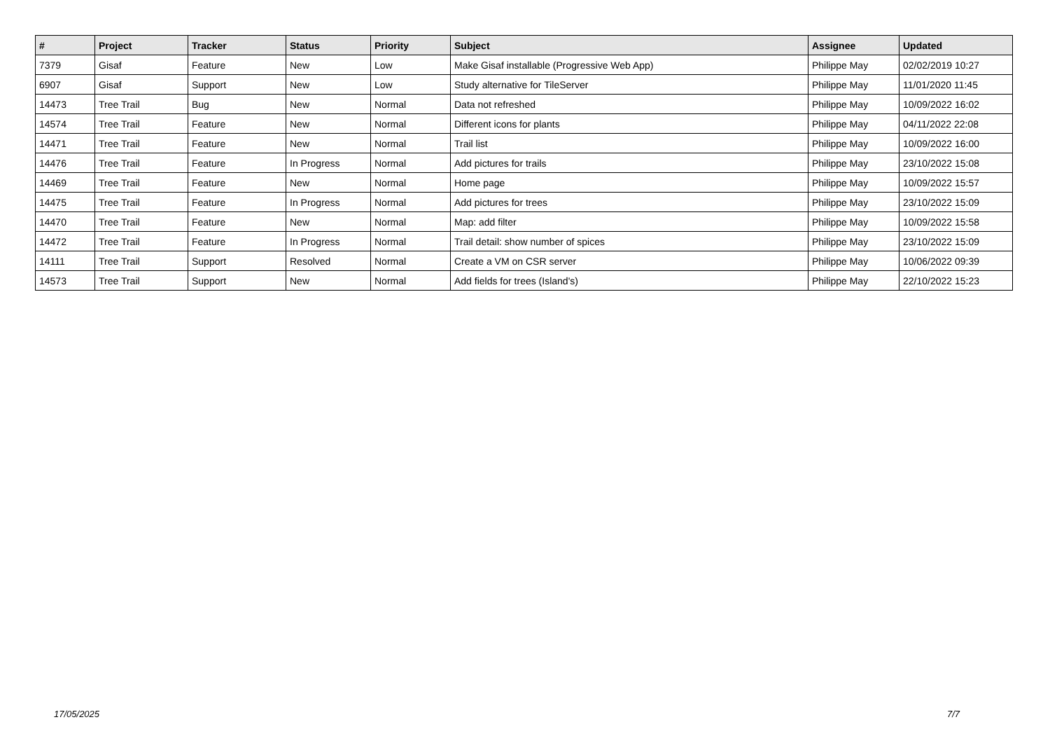| # | Project | Tracker | Status | Priority | Subject | Assignee | Updated |
| --- | --- | --- | --- | --- | --- | --- | --- |
| 7379 | Gisaf | Feature | New | Low | Make Gisaf installable (Progressive Web App) | Philippe May | 02/02/2019 10:27 |
| 6907 | Gisaf | Support | New | Low | Study alternative for TileServer | Philippe May | 11/01/2020 11:45 |
| 14473 | Tree Trail | Bug | New | Normal | Data not refreshed | Philippe May | 10/09/2022 16:02 |
| 14574 | Tree Trail | Feature | New | Normal | Different icons for plants | Philippe May | 04/11/2022 22:08 |
| 14471 | Tree Trail | Feature | New | Normal | Trail list | Philippe May | 10/09/2022 16:00 |
| 14476 | Tree Trail | Feature | In Progress | Normal | Add pictures for trails | Philippe May | 23/10/2022 15:08 |
| 14469 | Tree Trail | Feature | New | Normal | Home page | Philippe May | 10/09/2022 15:57 |
| 14475 | Tree Trail | Feature | In Progress | Normal | Add pictures for trees | Philippe May | 23/10/2022 15:09 |
| 14470 | Tree Trail | Feature | New | Normal | Map: add filter | Philippe May | 10/09/2022 15:58 |
| 14472 | Tree Trail | Feature | In Progress | Normal | Trail detail: show number of spices | Philippe May | 23/10/2022 15:09 |
| 14111 | Tree Trail | Support | Resolved | Normal | Create a VM on CSR server | Philippe May | 10/06/2022 09:39 |
| 14573 | Tree Trail | Support | New | Normal | Add fields for trees (Island's) | Philippe May | 22/10/2022 15:23 |
17/05/2025 7/7